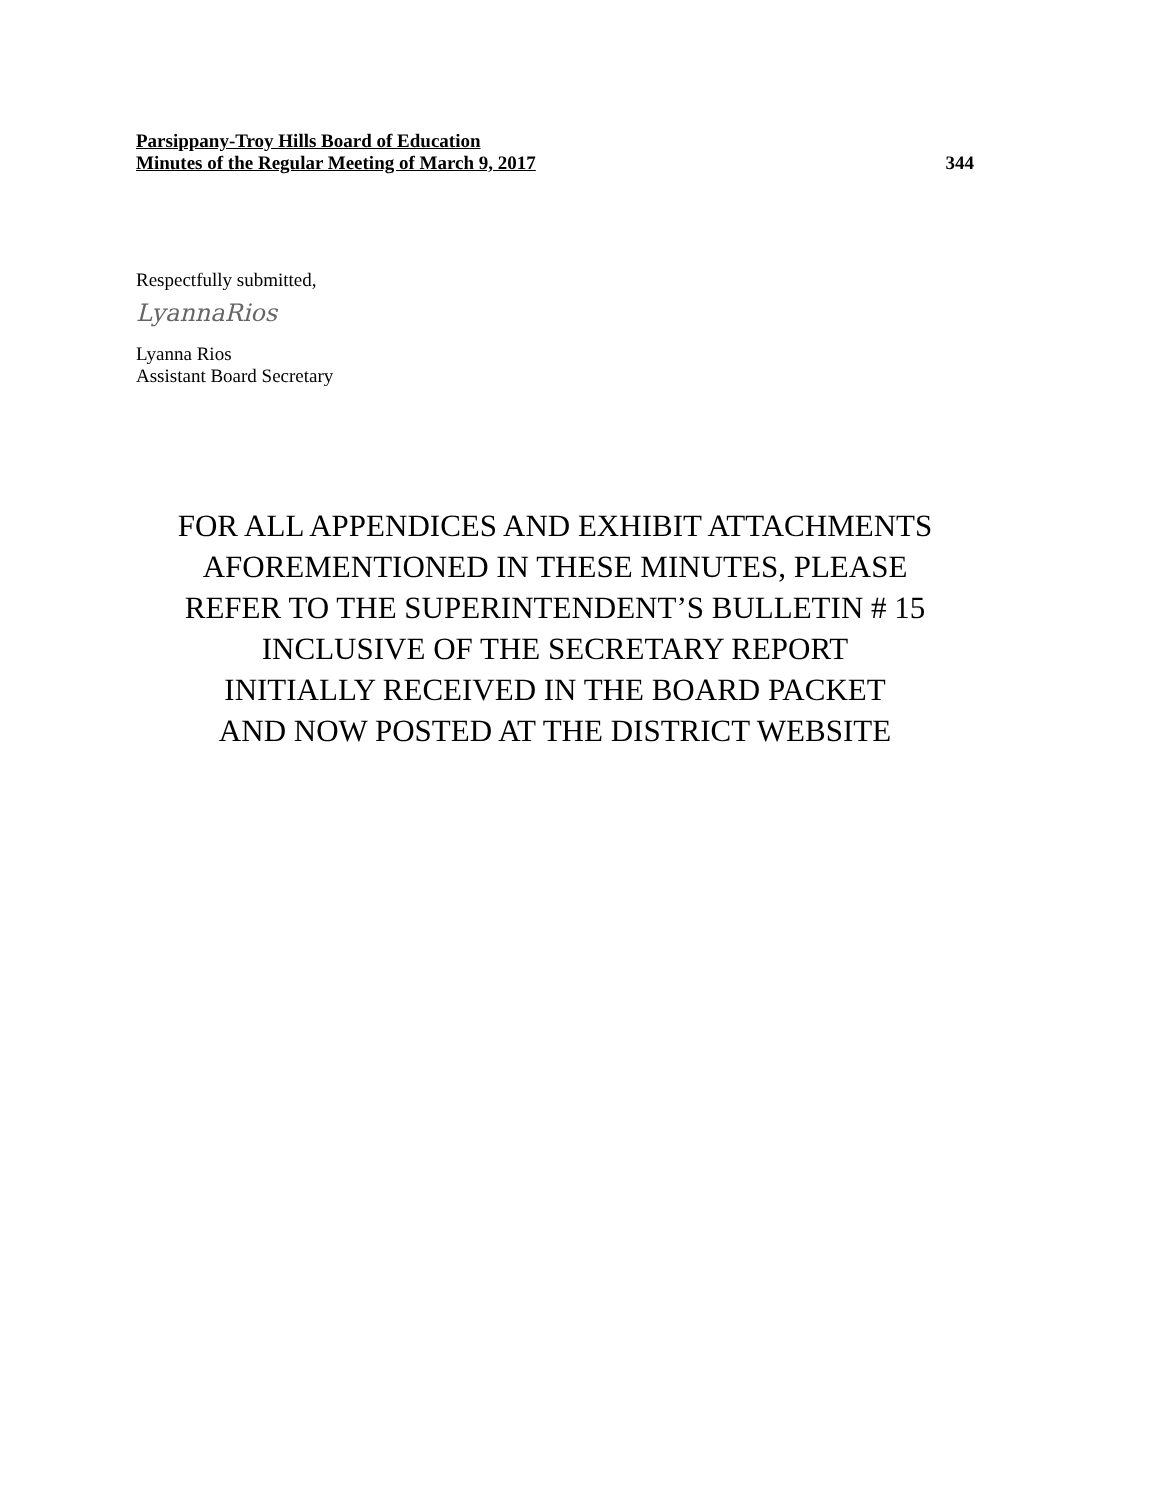Parsippany-Troy Hills Board of Education
Minutes of the Regular Meeting of March 9, 2017
344
Respectfully submitted,
LyannaRios
Lyanna Rios
Assistant Board Secretary
FOR ALL APPENDICES AND EXHIBIT ATTACHMENTS
AFOREMENTIONED IN THESE MINUTES, PLEASE
REFER TO THE SUPERINTENDENT’S BULLETIN # 15
INCLUSIVE OF THE SECRETARY REPORT
INITIALLY RECEIVED IN THE BOARD PACKET
AND NOW POSTED AT THE DISTRICT WEBSITE